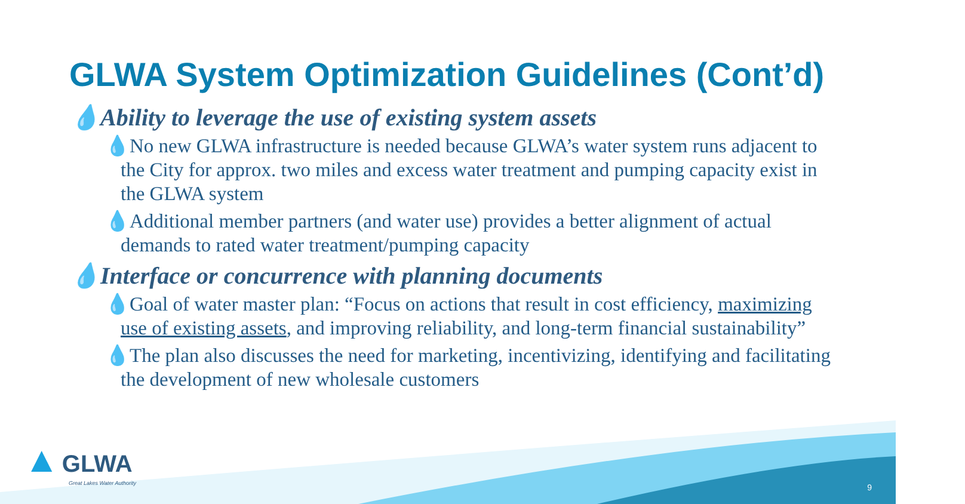GLWA System Optimization Guidelines (Cont’d)
💧Ability to leverage the use of existing system assets
💧No new GLWA infrastructure is needed because GLWA’s water system runs adjacent to the City for approx. two miles and excess water treatment and pumping capacity exist in the GLWA system
💧Additional member partners (and water use) provides a better alignment of actual demands to rated water treatment/pumping capacity
💧Interface or concurrence with planning documents
💧Goal of water master plan: “Focus on actions that result in cost efficiency, maximizing use of existing assets, and improving reliability, and long-term financial sustainability”
💧The plan also discusses the need for marketing, incentivizing, identifying and facilitating the development of new wholesale customers
▲ GLWA
Great Lakes Water Authority
9